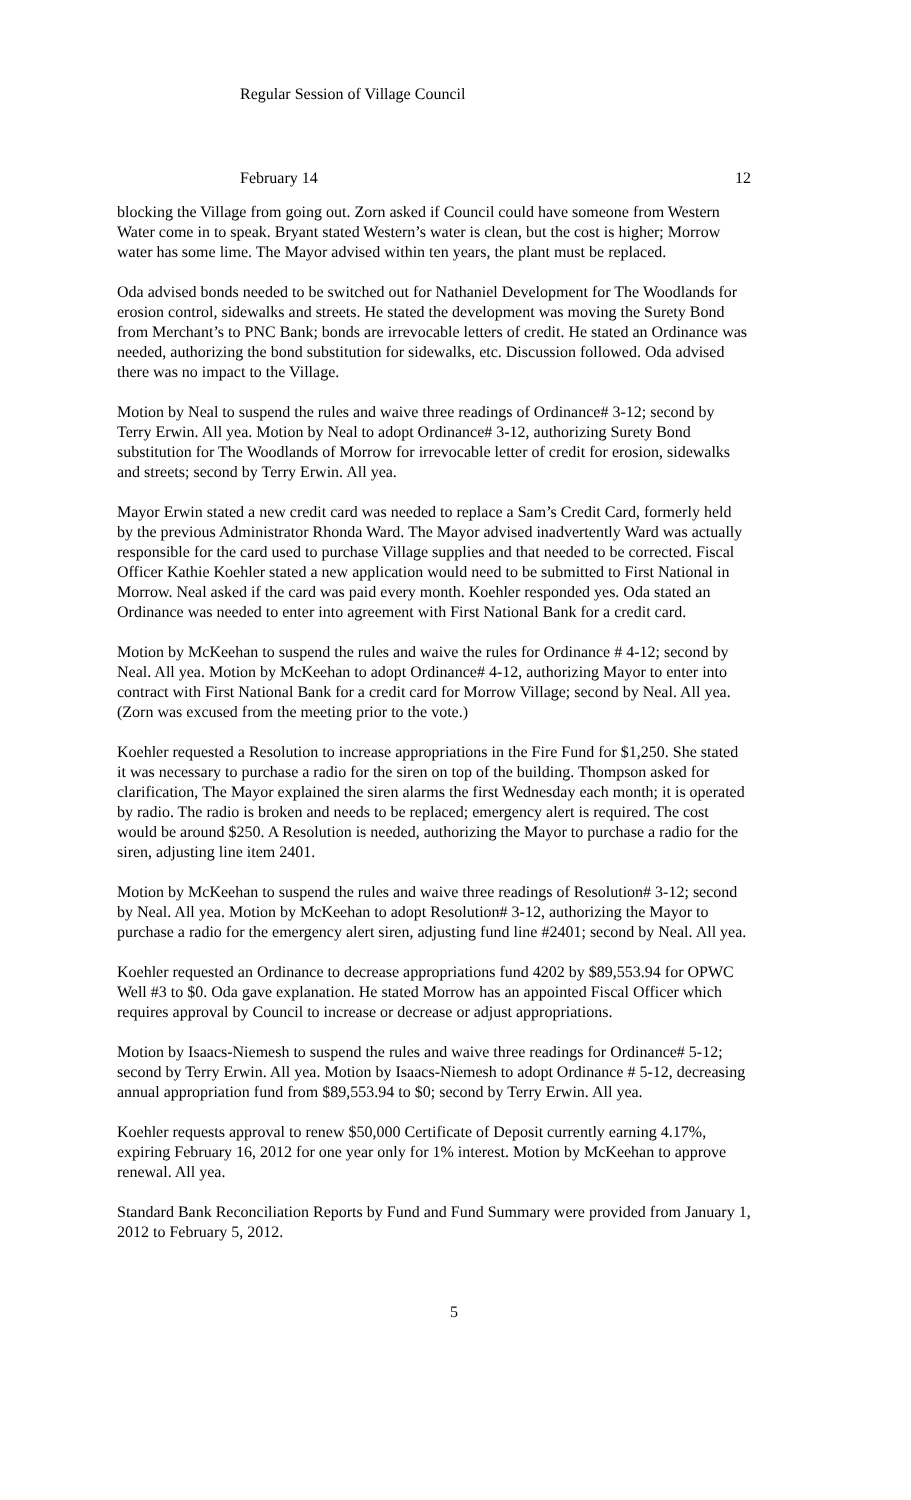Regular Session of Village Council
February 14 12
blocking the Village from going out. Zorn asked if Council could have someone from Western Water come in to speak. Bryant stated Western’s water is clean, but the cost is higher; Morrow water has some lime. The Mayor advised within ten years, the plant must be replaced.
Oda advised bonds needed to be switched out for Nathaniel Development for The Woodlands for erosion control, sidewalks and streets. He stated the development was moving the Surety Bond from Merchant’s to PNC Bank; bonds are irrevocable letters of credit. He stated an Ordinance was needed, authorizing the bond substitution for sidewalks, etc. Discussion followed. Oda advised there was no impact to the Village.
Motion by Neal to suspend the rules and waive three readings of Ordinance# 3-12; second by Terry Erwin. All yea. Motion by Neal to adopt Ordinance# 3-12, authorizing Surety Bond substitution for The Woodlands of Morrow for irrevocable letter of credit for erosion, sidewalks and streets; second by Terry Erwin. All yea.
Mayor Erwin stated a new credit card was needed to replace a Sam’s Credit Card, formerly held by the previous Administrator Rhonda Ward. The Mayor advised inadvertently Ward was actually responsible for the card used to purchase Village supplies and that needed to be corrected. Fiscal Officer Kathie Koehler stated a new application would need to be submitted to First National in Morrow. Neal asked if the card was paid every month. Koehler responded yes. Oda stated an Ordinance was needed to enter into agreement with First National Bank for a credit card.
Motion by McKeehan to suspend the rules and waive the rules for Ordinance # 4-12; second by Neal. All yea. Motion by McKeehan to adopt Ordinance# 4-12, authorizing Mayor to enter into contract with First National Bank for a credit card for Morrow Village; second by Neal. All yea. (Zorn was excused from the meeting prior to the vote.)
Koehler requested a Resolution to increase appropriations in the Fire Fund for $1,250. She stated it was necessary to purchase a radio for the siren on top of the building. Thompson asked for clarification, The Mayor explained the siren alarms the first Wednesday each month; it is operated by radio. The radio is broken and needs to be replaced; emergency alert is required. The cost would be around $250. A Resolution is needed, authorizing the Mayor to purchase a radio for the siren, adjusting line item 2401.
Motion by McKeehan to suspend the rules and waive three readings of Resolution# 3-12; second by Neal. All yea. Motion by McKeehan to adopt Resolution# 3-12, authorizing the Mayor to purchase a radio for the emergency alert siren, adjusting fund line #2401; second by Neal. All yea.
Koehler requested an Ordinance to decrease appropriations fund 4202 by $89,553.94 for OPWC Well #3 to $0. Oda gave explanation. He stated Morrow has an appointed Fiscal Officer which requires approval by Council to increase or decrease or adjust appropriations.
Motion by Isaacs-Niemesh to suspend the rules and waive three readings for Ordinance# 5-12; second by Terry Erwin. All yea. Motion by Isaacs-Niemesh to adopt Ordinance # 5-12, decreasing annual appropriation fund from $89,553.94 to $0; second by Terry Erwin. All yea.
Koehler requests approval to renew $50,000 Certificate of Deposit currently earning 4.17%, expiring February 16, 2012 for one year only for 1% interest. Motion by McKeehan to approve renewal. All yea.
Standard Bank Reconciliation Reports by Fund and Fund Summary were provided from January 1, 2012 to February 5, 2012.
5